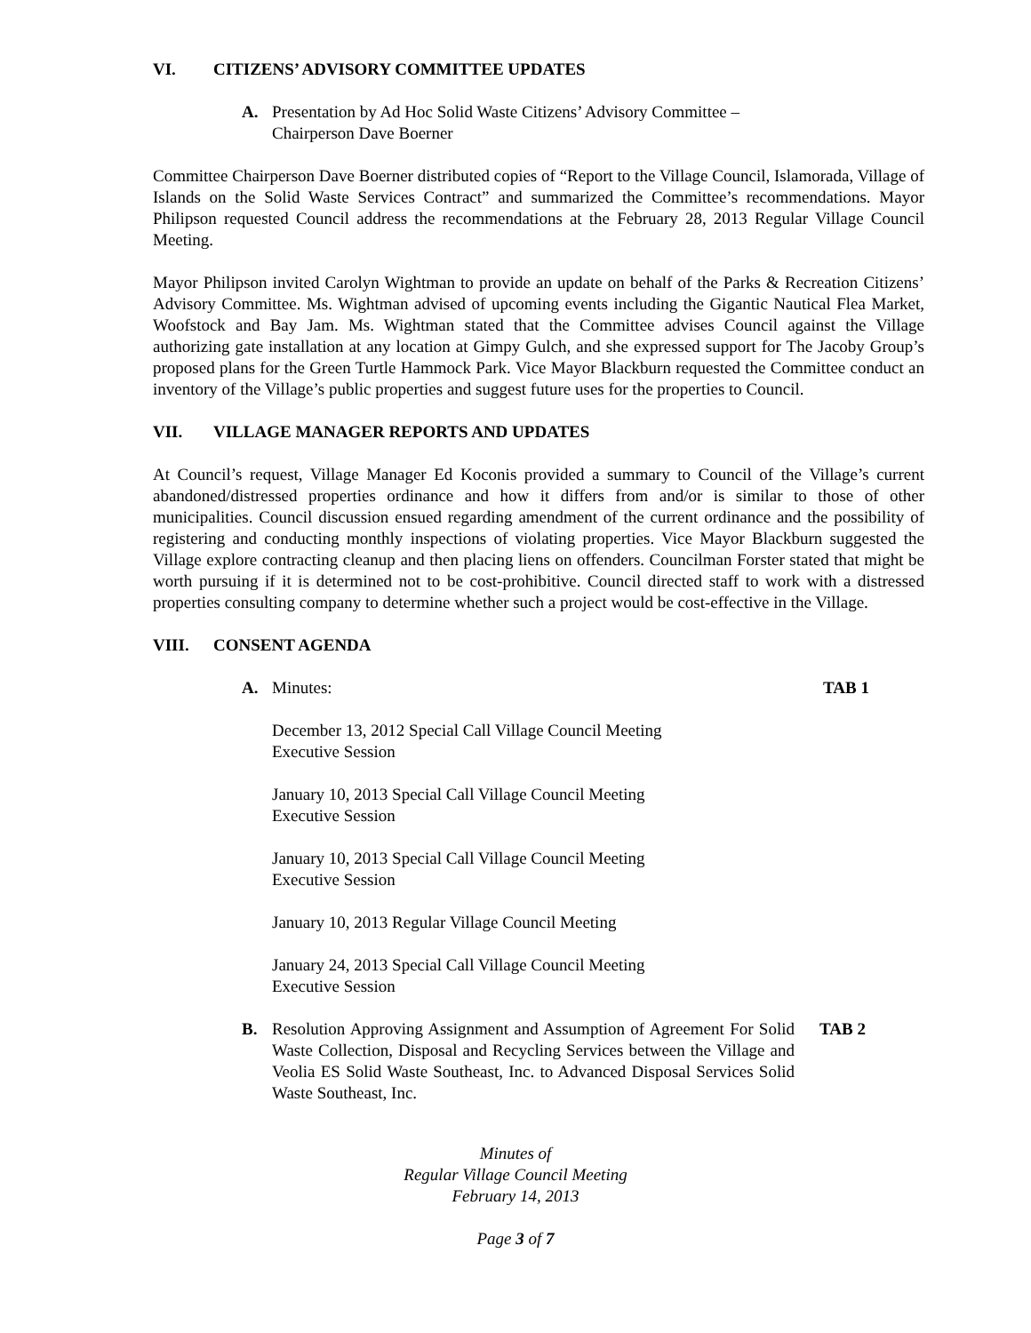VI. CITIZENS’ ADVISORY COMMITTEE UPDATES
A. Presentation by Ad Hoc Solid Waste Citizens’ Advisory Committee –
Chairperson Dave Boerner
Committee Chairperson Dave Boerner distributed copies of “Report to the Village Council, Islamorada, Village of Islands on the Solid Waste Services Contract” and summarized the Committee’s recommendations. Mayor Philipson requested Council address the recommendations at the February 28, 2013 Regular Village Council Meeting.
Mayor Philipson invited Carolyn Wightman to provide an update on behalf of the Parks & Recreation Citizens’ Advisory Committee. Ms. Wightman advised of upcoming events including the Gigantic Nautical Flea Market, Woofstock and Bay Jam. Ms. Wightman stated that the Committee advises Council against the Village authorizing gate installation at any location at Gimpy Gulch, and she expressed support for The Jacoby Group’s proposed plans for the Green Turtle Hammock Park. Vice Mayor Blackburn requested the Committee conduct an inventory of the Village’s public properties and suggest future uses for the properties to Council.
VII. VILLAGE MANAGER REPORTS AND UPDATES
At Council’s request, Village Manager Ed Koconis provided a summary to Council of the Village’s current abandoned/distressed properties ordinance and how it differs from and/or is similar to those of other municipalities. Council discussion ensued regarding amendment of the current ordinance and the possibility of registering and conducting monthly inspections of violating properties. Vice Mayor Blackburn suggested the Village explore contracting cleanup and then placing liens on offenders. Councilman Forster stated that might be worth pursuing if it is determined not to be cost-prohibitive. Council directed staff to work with a distressed properties consulting company to determine whether such a project would be cost-effective in the Village.
VIII. CONSENT AGENDA
A. Minutes: TAB 1
December 13, 2012 Special Call Village Council Meeting
Executive Session
January 10, 2013 Special Call Village Council Meeting
Executive Session
January 10, 2013 Special Call Village Council Meeting
Executive Session
January 10, 2013 Regular Village Council Meeting
January 24, 2013 Special Call Village Council Meeting
Executive Session
B. Resolution Approving Assignment and Assumption of Agreement For Solid Waste Collection, Disposal and Recycling Services between the Village and Veolia ES Solid Waste Southeast, Inc. to Advanced Disposal Services Solid Waste Southeast, Inc. TAB 2
Minutes of
Regular Village Council Meeting
February 14, 2013
Page 3 of 7